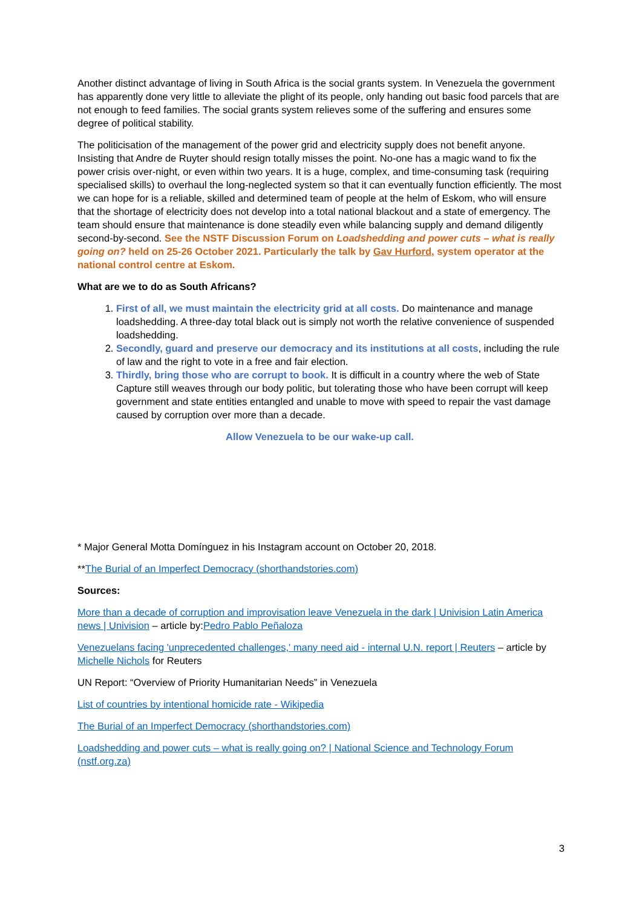Another distinct advantage of living in South Africa is the social grants system. In Venezuela the government has apparently done very little to alleviate the plight of its people, only handing out basic food parcels that are not enough to feed families. The social grants system relieves some of the suffering and ensures some degree of political stability.
The politicisation of the management of the power grid and electricity supply does not benefit anyone. Insisting that Andre de Ruyter should resign totally misses the point. No-one has a magic wand to fix the power crisis over-night, or even within two years. It is a huge, complex, and time-consuming task (requiring specialised skills) to overhaul the long-neglected system so that it can eventually function efficiently. The most we can hope for is a reliable, skilled and determined team of people at the helm of Eskom, who will ensure that the shortage of electricity does not develop into a total national blackout and a state of emergency. The team should ensure that maintenance is done steadily even while balancing supply and demand diligently second-by-second. See the NSTF Discussion Forum on Loadshedding and power cuts – what is really going on? held on 25-26 October 2021. Particularly the talk by Gav Hurford, system operator at the national control centre at Eskom.
What are we to do as South Africans?
1. First of all, we must maintain the electricity grid at all costs. Do maintenance and manage loadshedding. A three-day total black out is simply not worth the relative convenience of suspended loadshedding.
2. Secondly, guard and preserve our democracy and its institutions at all costs, including the rule of law and the right to vote in a free and fair election.
3. Thirdly, bring those who are corrupt to book. It is difficult in a country where the web of State Capture still weaves through our body politic, but tolerating those who have been corrupt will keep government and state entities entangled and unable to move with speed to repair the vast damage caused by corruption over more than a decade.
Allow Venezuela to be our wake-up call.
* Major General Motta Domínguez in his Instagram account on October 20, 2018.
**The Burial of an Imperfect Democracy (shorthandstories.com)
Sources:
More than a decade of corruption and improvisation leave Venezuela in the dark | Univision Latin America news | Univision – article by:Pedro Pablo Peñaloza
Venezuelans facing 'unprecedented challenges,' many need aid - internal U.N. report | Reuters – article by Michelle Nichols for Reuters
UN Report: “Overview of Priority Humanitarian Needs” in Venezuela
List of countries by intentional homicide rate - Wikipedia
The Burial of an Imperfect Democracy (shorthandstories.com)
Loadshedding and power cuts – what is really going on? | National Science and Technology Forum (nstf.org.za)
3